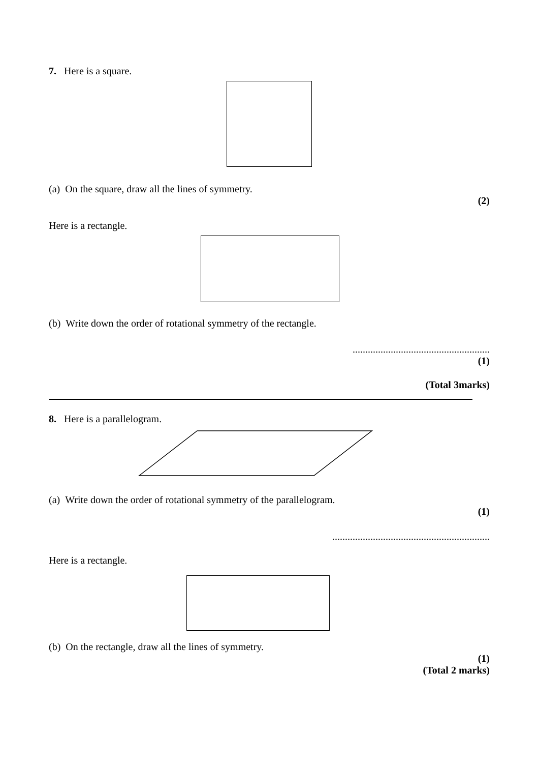7. Here is a square.
(a) On the square, draw all the lines of symmetry.
(2)
Here is a rectangle.
(b) Write down the order of rotational symmetry of the rectangle.
......................................................
(1)
(Total 3marks)
8. Here is a parallelogram.
(a) Write down the order of rotational symmetry of the parallelogram.
(1)
..............................................................
Here is a rectangle.
(b) On the rectangle, draw all the lines of symmetry.
(1)
(Total 2 marks)